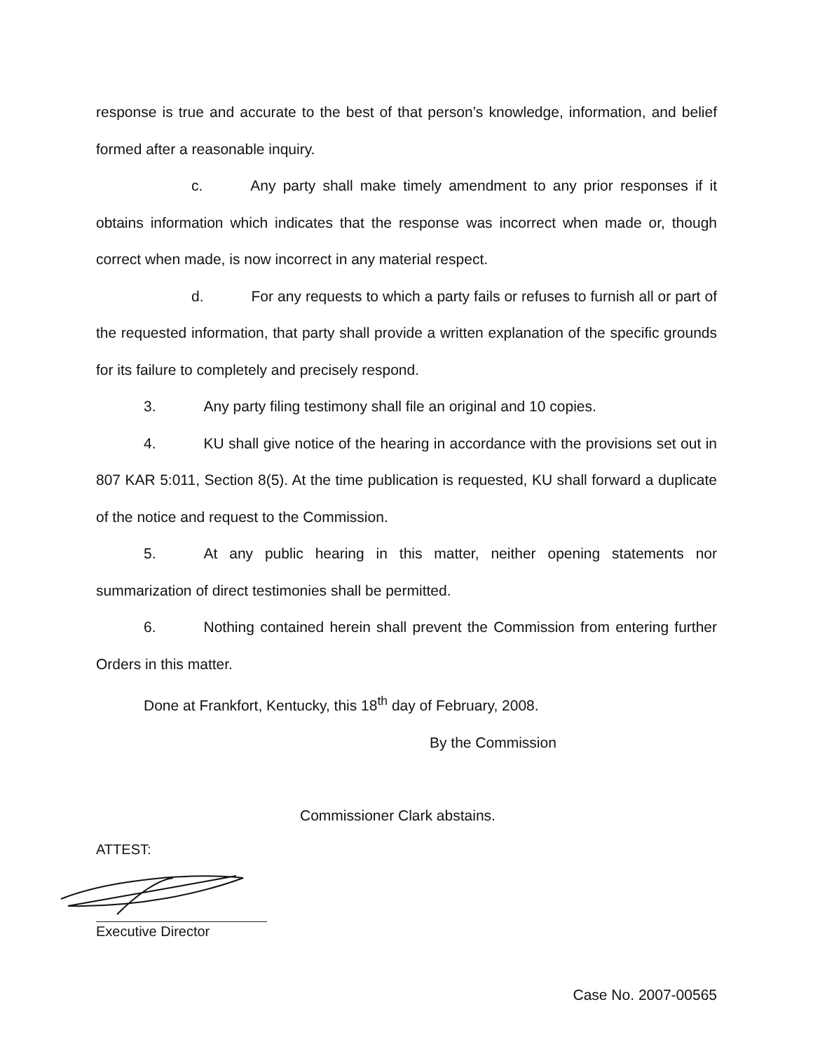response is true and accurate to the best of that person’s knowledge, information, and belief formed after a reasonable inquiry.
c. Any party shall make timely amendment to any prior responses if it obtains information which indicates that the response was incorrect when made or, though correct when made, is now incorrect in any material respect.
d. For any requests to which a party fails or refuses to furnish all or part of the requested information, that party shall provide a written explanation of the specific grounds for its failure to completely and precisely respond.
3. Any party filing testimony shall file an original and 10 copies.
4. KU shall give notice of the hearing in accordance with the provisions set out in 807 KAR 5:011, Section 8(5). At the time publication is requested, KU shall forward a duplicate of the notice and request to the Commission.
5. At any public hearing in this matter, neither opening statements nor summarization of direct testimonies shall be permitted.
6. Nothing contained herein shall prevent the Commission from entering further Orders in this matter.
Done at Frankfort, Kentucky, this 18<sup>th</sup> day of February, 2008.
By the Commission
Commissioner Clark abstains.
ATTEST:
Executive Director
Case No. 2007-00565